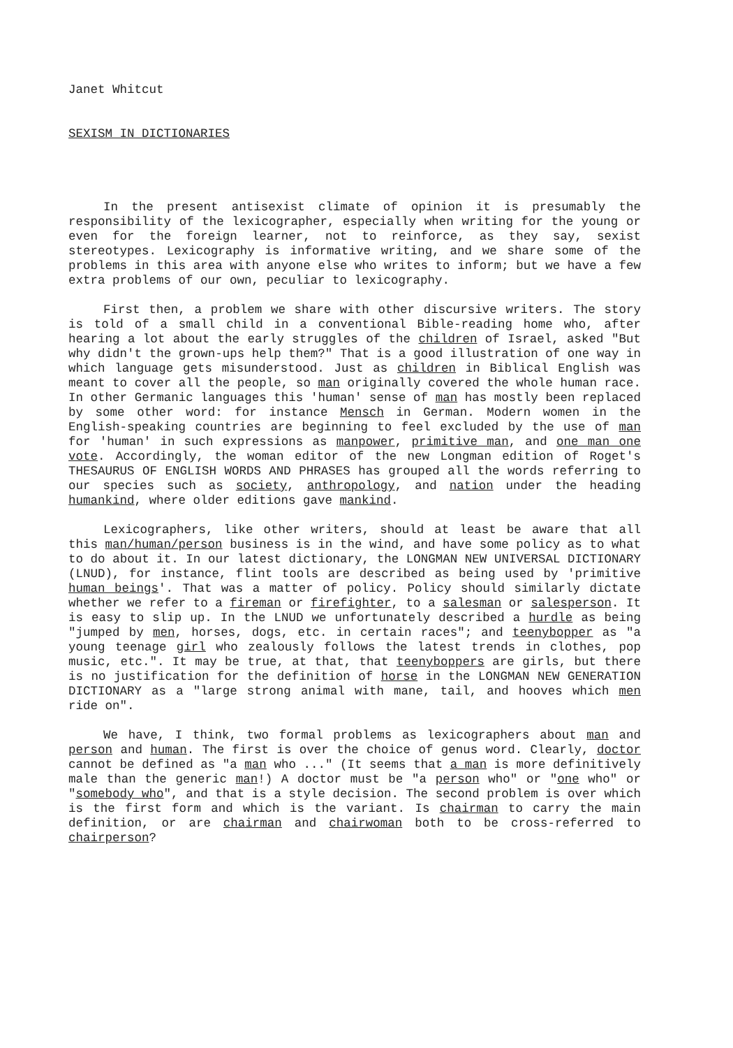Janet Whitcut
SEXISM IN DICTIONARIES
In the present antisexist climate of opinion it is presumably the responsibility of the lexicographer, especially when writing for the young or even for the foreign learner, not to reinforce, as they say, sexist stereotypes. Lexicography is informative writing, and we share some of the problems in this area with anyone else who writes to inform; but we have a few extra problems of our own, peculiar to lexicography.
First then, a problem we share with other discursive writers. The story is told of a small child in a conventional Bible-reading home who, after hearing a lot about the early struggles of the children of Israel, asked "But why didn't the grown-ups help them?" That is a good illustration of one way in which language gets misunderstood. Just as children in Biblical English was meant to cover all the people, so man originally covered the whole human race. In other Germanic languages this 'human' sense of man has mostly been replaced by some other word: for instance Mensch in German. Modern women in the English-speaking countries are beginning to feel excluded by the use of man for 'human' in such expressions as manpower, primitive man, and one man one vote. Accordingly, the woman editor of the new Longman edition of Roget's THESAURUS OF ENGLISH WORDS AND PHRASES has grouped all the words referring to our species such as society, anthropology, and nation under the heading humankind, where older editions gave mankind.
Lexicographers, like other writers, should at least be aware that all this man/human/person business is in the wind, and have some policy as to what to do about it. In our latest dictionary, the LONGMAN NEW UNIVERSAL DICTIONARY (LNUD), for instance, flint tools are described as being used by 'primitive human beings'. That was a matter of policy. Policy should similarly dictate whether we refer to a fireman or firefighter, to a salesman or salesperson. It is easy to slip up. In the LNUD we unfortunately described a hurdle as being "jumped by men, horses, dogs, etc. in certain races"; and teenybopper as "a young teenage girl who zealously follows the latest trends in clothes, pop music, etc.". It may be true, at that, that teenyboppers are girls, but there is no justification for the definition of horse in the LONGMAN NEW GENERATION DICTIONARY as a "large strong animal with mane, tail, and hooves which men ride on".
We have, I think, two formal problems as lexicographers about man and person and human. The first is over the choice of genus word. Clearly, doctor cannot be defined as "a man who ..." (It seems that a man is more definitively male than the generic man!) A doctor must be "a person who" or "one who" or "somebody who", and that is a style decision. The second problem is over which is the first form and which is the variant. Is chairman to carry the main definition, or are chairman and chairwoman both to be cross-referred to chairperson?